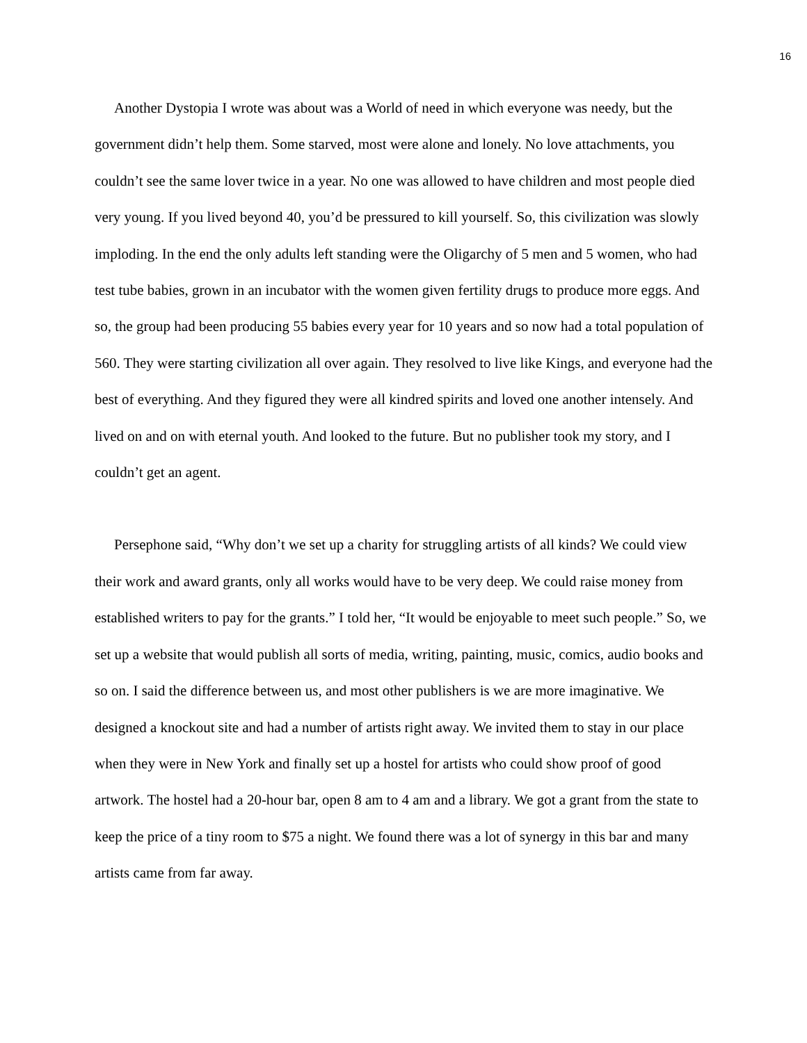16
Another Dystopia I wrote was about was a World of need in which everyone was needy, but the government didn’t help them. Some starved, most were alone and lonely. No love attachments, you couldn’t see the same lover twice in a year. No one was allowed to have children and most people died very young. If you lived beyond 40, you’d be pressured to kill yourself. So, this civilization was slowly imploding. In the end the only adults left standing were the Oligarchy of 5 men and 5 women, who had test tube babies, grown in an incubator with the women given fertility drugs to produce more eggs. And so, the group had been producing 55 babies every year for 10 years and so now had a total population of 560. They were starting civilization all over again. They resolved to live like Kings, and everyone had the best of everything. And they figured they were all kindred spirits and loved one another intensely. And lived on and on with eternal youth. And looked to the future. But no publisher took my story, and I couldn’t get an agent.
Persephone said, “Why don’t we set up a charity for struggling artists of all kinds? We could view their work and award grants, only all works would have to be very deep. We could raise money from established writers to pay for the grants.” I told her, “It would be enjoyable to meet such people.” So, we set up a website that would publish all sorts of media, writing, painting, music, comics, audio books and so on. I said the difference between us, and most other publishers is we are more imaginative. We designed a knockout site and had a number of artists right away. We invited them to stay in our place when they were in New York and finally set up a hostel for artists who could show proof of good artwork. The hostel had a 20-hour bar, open 8 am to 4 am and a library. We got a grant from the state to keep the price of a tiny room to $75 a night. We found there was a lot of synergy in this bar and many artists came from far away.